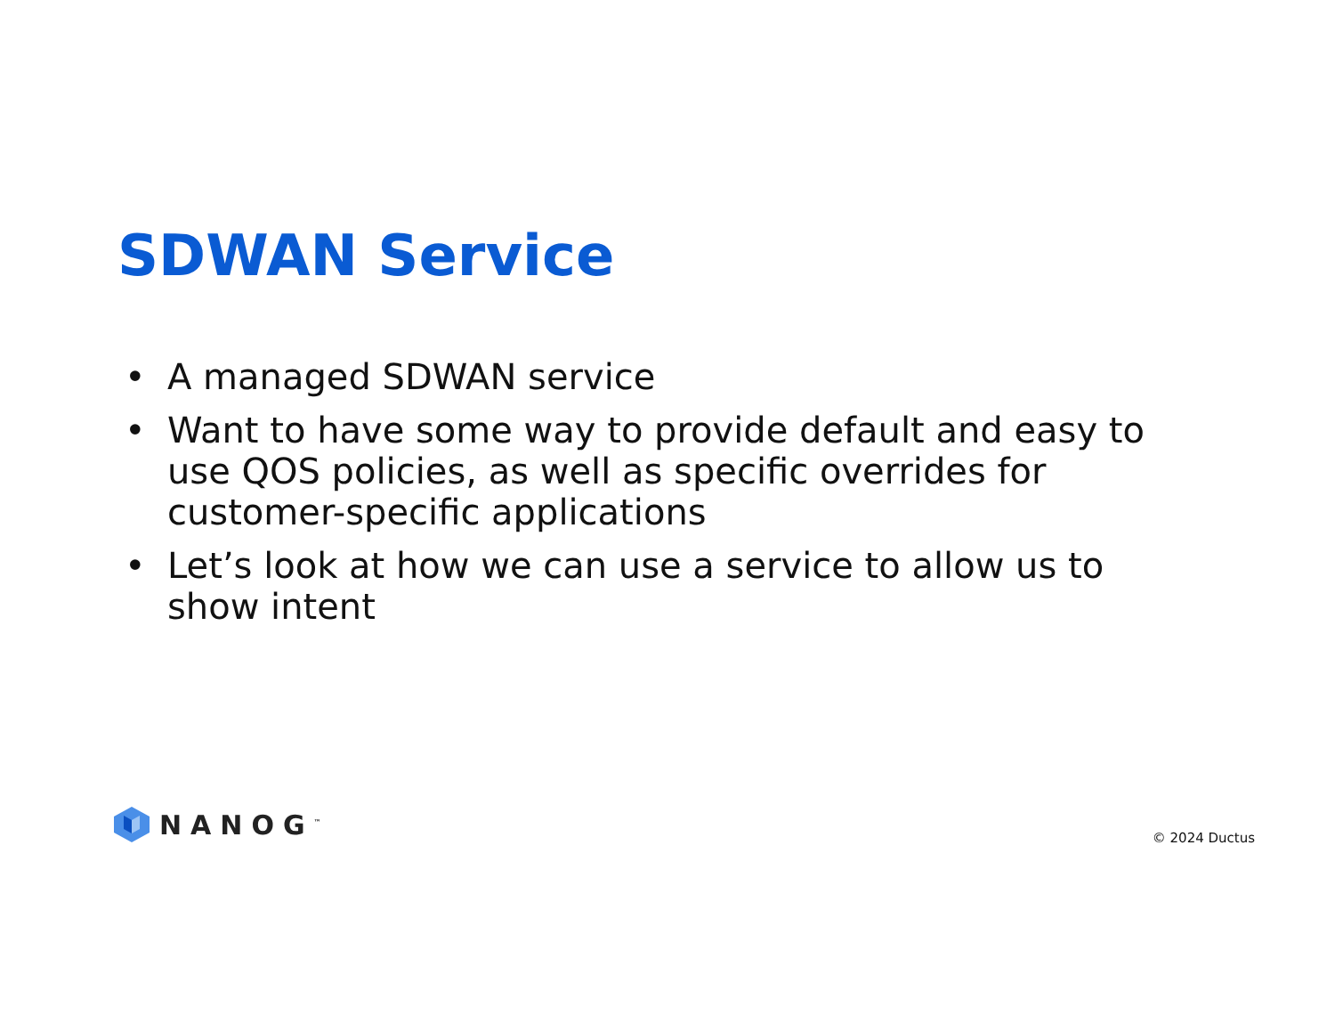SDWAN Service
• A managed SDWAN service
• Want to have some way to provide default and easy to use QOS policies, as well as specific overrides for customer-specific applications
• Let’s look at how we can use a service to allow us to show intent
NANOG<sup>™</sup>
© 2024 Ductus